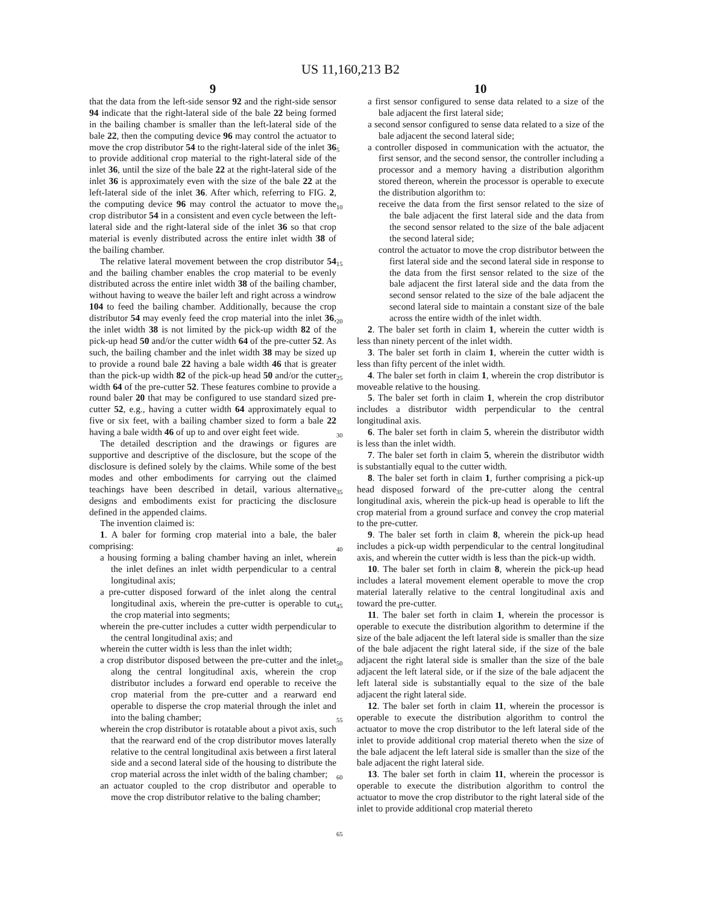US 11,160,213 B2
9
that the data from the left-side sensor 92 and the right-side sensor 94 indicate that the right-lateral side of the bale 22 being formed in the bailing chamber is smaller than the left-lateral side of the bale 22, then the computing device 96 may control the actuator to move the crop distributor 54 to the right-lateral side of the inlet 36 to provide additional crop material to the right-lateral side of the inlet 36, until the size of the bale 22 at the right-lateral side of the inlet 36 is approximately even with the size of the bale 22 at the left-lateral side of the inlet 36. After which, referring to FIG. 2, the computing device 96 may control the actuator to move the crop distributor 54 in a consistent and even cycle between the left-lateral side and the right-lateral side of the inlet 36 so that crop material is evenly distributed across the entire inlet width 38 of the bailing chamber.
The relative lateral movement between the crop distributor 54 and the bailing chamber enables the crop material to be evenly distributed across the entire inlet width 38 of the bailing chamber, without having to weave the bailer left and right across a windrow 104 to feed the bailing chamber. Additionally, because the crop distributor 54 may evenly feed the crop material into the inlet 36, the inlet width 38 is not limited by the pick-up width 82 of the pick-up head 50 and/or the cutter width 64 of the pre-cutter 52. As such, the bailing chamber and the inlet width 38 may be sized up to provide a round bale 22 having a bale width 46 that is greater than the pick-up width 82 of the pick-up head 50 and/or the cutter width 64 of the pre-cutter 52. These features combine to provide a round baler 20 that may be configured to use standard sized pre-cutter 52, e.g., having a cutter width 64 approximately equal to five or six feet, with a bailing chamber sized to form a bale 22 having a bale width 46 of up to and over eight feet wide.
The detailed description and the drawings or figures are supportive and descriptive of the disclosure, but the scope of the disclosure is defined solely by the claims. While some of the best modes and other embodiments for carrying out the claimed teachings have been described in detail, various alternative designs and embodiments exist for practicing the disclosure defined in the appended claims.
The invention claimed is:
1. A baler for forming crop material into a bale, the baler comprising:
a housing forming a baling chamber having an inlet, wherein the inlet defines an inlet width perpendicular to a central longitudinal axis;
a pre-cutter disposed forward of the inlet along the central longitudinal axis, wherein the pre-cutter is operable to cut the crop material into segments;
wherein the pre-cutter includes a cutter width perpendicular to the central longitudinal axis; and
wherein the cutter width is less than the inlet width;
a crop distributor disposed between the pre-cutter and the inlet along the central longitudinal axis, wherein the crop distributor includes a forward end operable to receive the crop material from the pre-cutter and a rearward end operable to disperse the crop material through the inlet and into the baling chamber;
wherein the crop distributor is rotatable about a pivot axis, such that the rearward end of the crop distributor moves laterally relative to the central longitudinal axis between a first lateral side and a second lateral side of the housing to distribute the crop material across the inlet width of the baling chamber;
an actuator coupled to the crop distributor and operable to move the crop distributor relative to the baling chamber;
5
10
15
20
25
30
35
40
45
50
55
60
65
10
a first sensor configured to sense data related to a size of the bale adjacent the first lateral side;
a second sensor configured to sense data related to a size of the bale adjacent the second lateral side;
a controller disposed in communication with the actuator, the first sensor, and the second sensor, the controller including a processor and a memory having a distribution algorithm stored thereon, wherein the processor is operable to execute the distribution algorithm to:
receive the data from the first sensor related to the size of the bale adjacent the first lateral side and the data from the second sensor related to the size of the bale adjacent the second lateral side;
control the actuator to move the crop distributor between the first lateral side and the second lateral side in response to the data from the first sensor related to the size of the bale adjacent the first lateral side and the data from the second sensor related to the size of the bale adjacent the second lateral side to maintain a constant size of the bale across the entire width of the inlet width.
2. The baler set forth in claim 1, wherein the cutter width is less than ninety percent of the inlet width.
3. The baler set forth in claim 1, wherein the cutter width is less than fifty percent of the inlet width.
4. The baler set forth in claim 1, wherein the crop distributor is moveable relative to the housing.
5. The baler set forth in claim 1, wherein the crop distributor includes a distributor width perpendicular to the central longitudinal axis.
6. The baler set forth in claim 5, wherein the distributor width is less than the inlet width.
7. The baler set forth in claim 5, wherein the distributor width is substantially equal to the cutter width.
8. The baler set forth in claim 1, further comprising a pick-up head disposed forward of the pre-cutter along the central longitudinal axis, wherein the pick-up head is operable to lift the crop material from a ground surface and convey the crop material to the pre-cutter.
9. The baler set forth in claim 8, wherein the pick-up head includes a pick-up width perpendicular to the central longitudinal axis, and wherein the cutter width is less than the pick-up width.
10. The baler set forth in claim 8, wherein the pick-up head includes a lateral movement element operable to move the crop material laterally relative to the central longitudinal axis and toward the pre-cutter.
11. The baler set forth in claim 1, wherein the processor is operable to execute the distribution algorithm to determine if the size of the bale adjacent the left lateral side is smaller than the size of the bale adjacent the right lateral side, if the size of the bale adjacent the right lateral side is smaller than the size of the bale adjacent the left lateral side, or if the size of the bale adjacent the left lateral side is substantially equal to the size of the bale adjacent the right lateral side.
12. The baler set forth in claim 11, wherein the processor is operable to execute the distribution algorithm to control the actuator to move the crop distributor to the left lateral side of the inlet to provide additional crop material thereto when the size of the bale adjacent the left lateral side is smaller than the size of the bale adjacent the right lateral side.
13. The baler set forth in claim 11, wherein the processor is operable to execute the distribution algorithm to control the actuator to move the crop distributor to the right lateral side of the inlet to provide additional crop material thereto